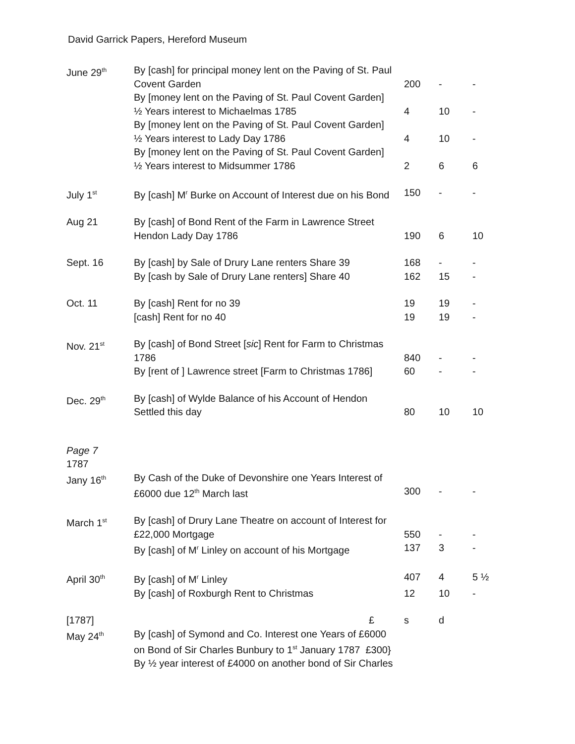David Garrick Papers, Hereford Museum
| June 29<sup>th</sup> | By [cash] for principal money lent on the Paving of St. Paul Covent Garden | 200 | - | - |
| | By [money lent on the Paving of St. Paul Covent Garden] ½ Years interest to Michaelmas 1785 | 4 | 10 | - |
| | By [money lent on the Paving of St. Paul Covent Garden] ½ Years interest to Lady Day 1786 | 4 | 10 | - |
| | By [money lent on the Paving of St. Paul Covent Garden] ½ Years interest to Midsummer 1786 | 2 | 6 | 6 |
| July 1<sup>st</sup> | By [cash] M<sup>r</sup> Burke on Account of Interest due on his Bond | 150 | - | - |
| Aug 21 | By [cash] of Bond Rent of the Farm in Lawrence Street Hendon Lady Day 1786 | 190 | 6 | 10 |
| Sept. 16 | By [cash] by Sale of Drury Lane renters Share 39 | 168 | - | - |
| | By [cash by Sale of Drury Lane renters] Share 40 | 162 | 15 | - |
| Oct. 11 | By [cash] Rent for no 39 | 19 | 19 | - |
| | [cash] Rent for no 40 | 19 | 19 | - |
| Nov. 21<sup>st</sup> | By [cash] of Bond Street [ sic ] Rent for Farm to Christmas 1786 | 840 | - | - |
| | By [rent of ] Lawrence street [Farm to Christmas 1786] | 60 | - | - |
| Dec. 29<sup>th</sup> | By [cash] of Wylde Balance of his Account of Hendon Settled this day | 80 | 10 | 10 |
| Page 7 1787 | | | | |
| Jany 16<sup>th</sup> | By Cash of the Duke of Devonshire one Years Interest of £6000 due 12<sup>th</sup> March last | 300 | - | - |
| March 1<sup>st</sup> | By [cash] of Drury Lane Theatre on account of Interest for £22,000 Mortgage | 550 | - | - |
| | By [cash] of M<sup>r</sup> Linley on account of his Mortgage | 137 | 3 | - |
| April 30<sup>th</sup> | By [cash] of M<sup>r</sup> Linley | 407 | 4 | 5 ½ |
| | By [cash] of Roxburgh Rent to Christmas | 12 | 10 | - |
| [1787] | £ | s | d | |
| May 24<sup>th</sup> | By [cash] of Symond and Co. Interest one Years of £6000 on Bond of Sir Charles Bunbury to 1<sup>st</sup> January 1787 £300} By ½ year interest of £4000 on another bond of Sir Charles | | | |